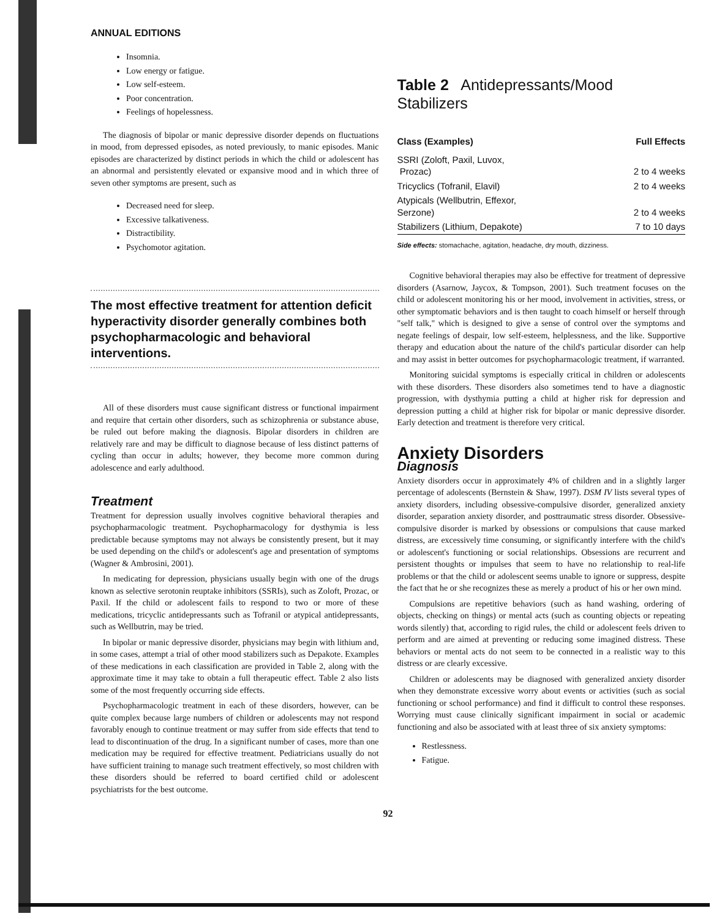ANNUAL EDITIONS
Insomnia.
Low energy or fatigue.
Low self-esteem.
Poor concentration.
Feelings of hopelessness.
The diagnosis of bipolar or manic depressive disorder depends on fluctuations in mood, from depressed episodes, as noted previously, to manic episodes. Manic episodes are characterized by distinct periods in which the child or adolescent has an abnormal and persistently elevated or expansive mood and in which three of seven other symptoms are present, such as
Decreased need for sleep.
Excessive talkativeness.
Distractibility.
Psychomotor agitation.
The most effective treatment for attention deficit hyperactivity disorder generally combines both psychopharmacologic and behavioral interventions.
All of these disorders must cause significant distress or functional impairment and require that certain other disorders, such as schizophrenia or substance abuse, be ruled out before making the diagnosis. Bipolar disorders in children are relatively rare and may be difficult to diagnose because of less distinct patterns of cycling than occur in adults; however, they become more common during adolescence and early adulthood.
Treatment
Treatment for depression usually involves cognitive behavioral therapies and psychopharmacologic treatment. Psychopharmacology for dysthymia is less predictable because symptoms may not always be consistently present, but it may be used depending on the child's or adolescent's age and presentation of symptoms (Wagner & Ambrosini, 2001).
In medicating for depression, physicians usually begin with one of the drugs known as selective serotonin reuptake inhibitors (SSRIs), such as Zoloft, Prozac, or Paxil. If the child or adolescent fails to respond to two or more of these medications, tricyclic antidepressants such as Tofranil or atypical antidepressants, such as Wellbutrin, may be tried.
In bipolar or manic depressive disorder, physicians may begin with lithium and, in some cases, attempt a trial of other mood stabilizers such as Depakote. Examples of these medications in each classification are provided in Table 2, along with the approximate time it may take to obtain a full therapeutic effect. Table 2 also lists some of the most frequently occurring side effects.
Psychopharmacologic treatment in each of these disorders, however, can be quite complex because large numbers of children or adolescents may not respond favorably enough to continue treatment or may suffer from side effects that tend to lead to discontinuation of the drug. In a significant number of cases, more than one medication may be required for effective treatment. Pediatricians usually do not have sufficient training to manage such treatment effectively, so most children with these disorders should be referred to board certified child or adolescent psychiatrists for the best outcome.
Table 2 Antidepressants/Mood Stabilizers
| Class (Examples) | Full Effects |
| --- | --- |
| SSRI (Zoloft, Paxil, Luvox, Prozac) | 2 to 4 weeks |
| Tricyclics (Tofranil, Elavil) | 2 to 4 weeks |
| Atypicals (Wellbutrin, Effexor, Serzone) | 2 to 4 weeks |
| Stabilizers (Lithium, Depakote) | 7 to 10 days |
Side effects: stomachache, agitation, headache, dry mouth, dizziness.
Cognitive behavioral therapies may also be effective for treatment of depressive disorders (Asarnow, Jaycox, & Tompson, 2001). Such treatment focuses on the child or adolescent monitoring his or her mood, involvement in activities, stress, or other symptomatic behaviors and is then taught to coach himself or herself through "self talk," which is designed to give a sense of control over the symptoms and negate feelings of despair, low self-esteem, helplessness, and the like. Supportive therapy and education about the nature of the child's particular disorder can help and may assist in better outcomes for psychopharmacologic treatment, if warranted.
Monitoring suicidal symptoms is especially critical in children or adolescents with these disorders. These disorders also sometimes tend to have a diagnostic progression, with dysthymia putting a child at higher risk for depression and depression putting a child at higher risk for bipolar or manic depressive disorder. Early detection and treatment is therefore very critical.
Anxiety Disorders
Diagnosis
Anxiety disorders occur in approximately 4% of children and in a slightly larger percentage of adolescents (Bernstein & Shaw, 1997). DSM IV lists several types of anxiety disorders, including obsessive-compulsive disorder, generalized anxiety disorder, separation anxiety disorder, and posttraumatic stress disorder. Obsessive-compulsive disorder is marked by obsessions or compulsions that cause marked distress, are excessively time consuming, or significantly interfere with the child's or adolescent's functioning or social relationships. Obsessions are recurrent and persistent thoughts or impulses that seem to have no relationship to real-life problems or that the child or adolescent seems unable to ignore or suppress, despite the fact that he or she recognizes these as merely a product of his or her own mind.
Compulsions are repetitive behaviors (such as hand washing, ordering of objects, checking on things) or mental acts (such as counting objects or repeating words silently) that, according to rigid rules, the child or adolescent feels driven to perform and are aimed at preventing or reducing some imagined distress. These behaviors or mental acts do not seem to be connected in a realistic way to this distress or are clearly excessive.
Children or adolescents may be diagnosed with generalized anxiety disorder when they demonstrate excessive worry about events or activities (such as social functioning or school performance) and find it difficult to control these responses. Worrying must cause clinically significant impairment in social or academic functioning and also be associated with at least three of six anxiety symptoms:
Restlessness.
Fatigue.
92